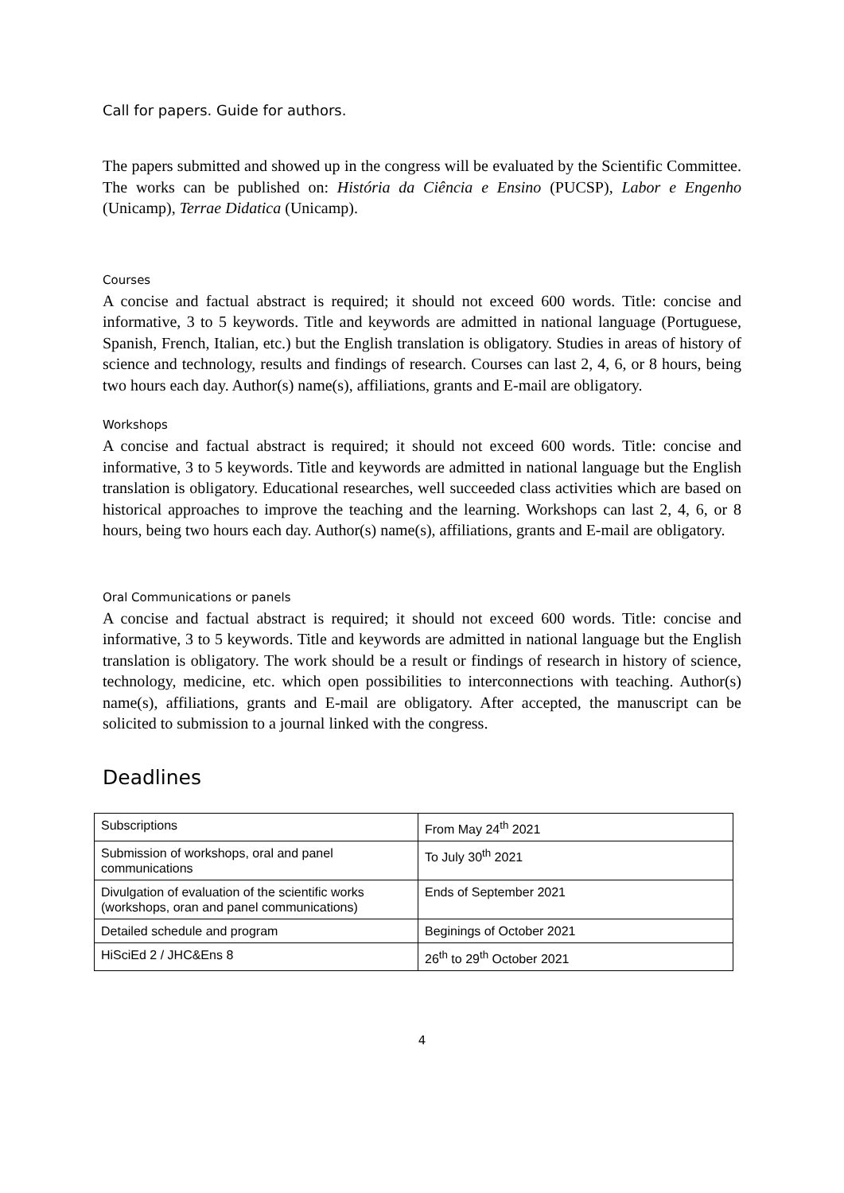Call for papers. Guide for authors.
The papers submitted and showed up in the congress will be evaluated by the Scientific Committee. The works can be published on: História da Ciência e Ensino (PUCSP), Labor e Engenho (Unicamp), Terrae Didatica (Unicamp).
Courses
A concise and factual abstract is required; it should not exceed 600 words. Title: concise and informative, 3 to 5 keywords. Title and keywords are admitted in national language (Portuguese, Spanish, French, Italian, etc.) but the English translation is obligatory. Studies in areas of history of science and technology, results and findings of research. Courses can last 2, 4, 6, or 8 hours, being two hours each day. Author(s) name(s), affiliations, grants and E-mail are obligatory.
Workshops
A concise and factual abstract is required; it should not exceed 600 words. Title: concise and informative, 3 to 5 keywords. Title and keywords are admitted in national language but the English translation is obligatory. Educational researches, well succeeded class activities which are based on historical approaches to improve the teaching and the learning. Workshops can last 2, 4, 6, or 8 hours, being two hours each day. Author(s) name(s), affiliations, grants and E-mail are obligatory.
Oral Communications or panels
A concise and factual abstract is required; it should not exceed 600 words. Title: concise and informative, 3 to 5 keywords. Title and keywords are admitted in national language but the English translation is obligatory. The work should be a result or findings of research in history of science, technology, medicine, etc. which open possibilities to interconnections with teaching. Author(s) name(s), affiliations, grants and E-mail are obligatory. After accepted, the manuscript can be solicited to submission to a journal linked with the congress.
Deadlines
| Subscriptions | From May 24<sup>th</sup> 2021 |
| Submission of workshops, oral and panel communications | To July 30<sup>th</sup> 2021 |
| Divulgation of evaluation of the scientific works (workshops, oran and panel communications) | Ends of September 2021 |
| Detailed schedule and program | Beginings of October 2021 |
| HiSciEd 2 / JHC&Ens 8 | 26<sup>th</sup> to 29<sup>th</sup> October 2021 |
4